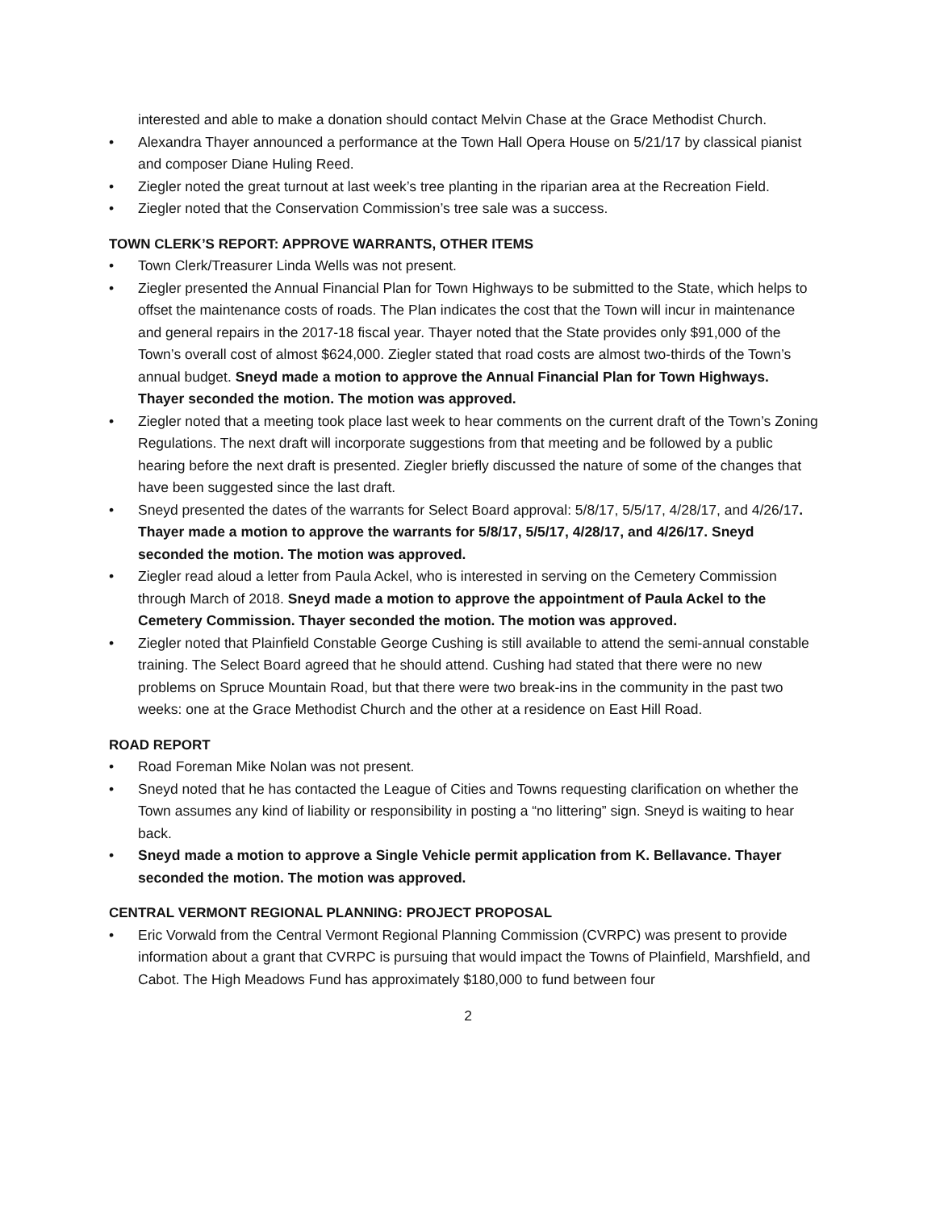interested and able to make a donation should contact Melvin Chase at the Grace Methodist Church.
• Alexandra Thayer announced a performance at the Town Hall Opera House on 5/21/17 by classical pianist and composer Diane Huling Reed.
• Ziegler noted the great turnout at last week’s tree planting in the riparian area at the Recreation Field.
• Ziegler noted that the Conservation Commission’s tree sale was a success.
TOWN CLERK’S REPORT: APPROVE WARRANTS, OTHER ITEMS
• Town Clerk/Treasurer Linda Wells was not present.
• Ziegler presented the Annual Financial Plan for Town Highways to be submitted to the State, which helps to offset the maintenance costs of roads. The Plan indicates the cost that the Town will incur in maintenance and general repairs in the 2017-18 fiscal year. Thayer noted that the State provides only $91,000 of the Town’s overall cost of almost $624,000. Ziegler stated that road costs are almost two-thirds of the Town’s annual budget. Sneyd made a motion to approve the Annual Financial Plan for Town Highways. Thayer seconded the motion. The motion was approved.
• Ziegler noted that a meeting took place last week to hear comments on the current draft of the Town’s Zoning Regulations. The next draft will incorporate suggestions from that meeting and be followed by a public hearing before the next draft is presented. Ziegler briefly discussed the nature of some of the changes that have been suggested since the last draft.
• Sneyd presented the dates of the warrants for Select Board approval: 5/8/17, 5/5/17, 4/28/17, and 4/26/17. Thayer made a motion to approve the warrants for 5/8/17, 5/5/17, 4/28/17, and 4/26/17. Sneyd seconded the motion. The motion was approved.
• Ziegler read aloud a letter from Paula Ackel, who is interested in serving on the Cemetery Commission through March of 2018. Sneyd made a motion to approve the appointment of Paula Ackel to the Cemetery Commission. Thayer seconded the motion. The motion was approved.
• Ziegler noted that Plainfield Constable George Cushing is still available to attend the semi-annual constable training. The Select Board agreed that he should attend. Cushing had stated that there were no new problems on Spruce Mountain Road, but that there were two break-ins in the community in the past two weeks: one at the Grace Methodist Church and the other at a residence on East Hill Road.
ROAD REPORT
• Road Foreman Mike Nolan was not present.
• Sneyd noted that he has contacted the League of Cities and Towns requesting clarification on whether the Town assumes any kind of liability or responsibility in posting a “no littering” sign. Sneyd is waiting to hear back.
• Sneyd made a motion to approve a Single Vehicle permit application from K. Bellavance. Thayer seconded the motion. The motion was approved.
CENTRAL VERMONT REGIONAL PLANNING: PROJECT PROPOSAL
• Eric Vorwald from the Central Vermont Regional Planning Commission (CVRPC) was present to provide information about a grant that CVRPC is pursuing that would impact the Towns of Plainfield, Marshfield, and Cabot. The High Meadows Fund has approximately $180,000 to fund between four
2